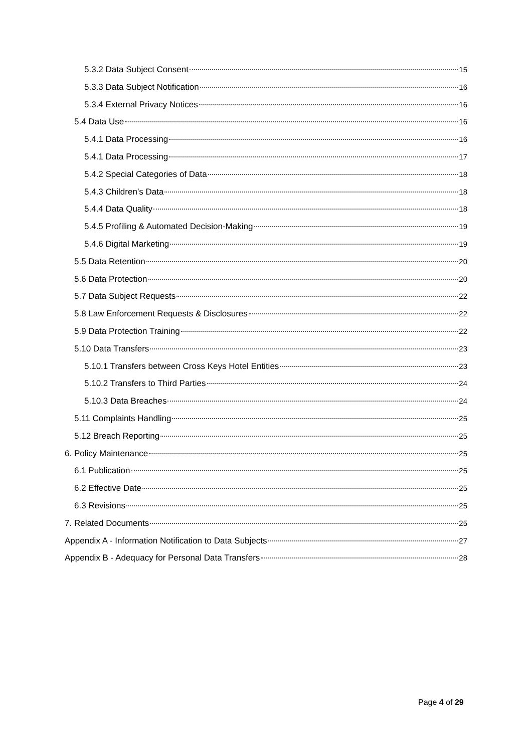5.3.2 Data Subject Consent 15
5.3.3 Data Subject Notification 16
5.3.4 External Privacy Notices 16
5.4 Data Use 16
5.4.1 Data Processing 16
5.4.1 Data Processing 17
5.4.2 Special Categories of Data 18
5.4.3 Children’s Data 18
5.4.4 Data Quality 18
5.4.5 Profiling & Automated Decision-Making 19
5.4.6 Digital Marketing 19
5.5 Data Retention 20
5.6 Data Protection 20
5.7 Data Subject Requests 22
5.8 Law Enforcement Requests & Disclosures 22
5.9 Data Protection Training 22
5.10 Data Transfers 23
5.10.1 Transfers between Cross Keys Hotel Entities 23
5.10.2 Transfers to Third Parties 24
5.10.3 Data Breaches 24
5.11 Complaints Handling 25
5.12 Breach Reporting 25
6. Policy Maintenance 25
6.1 Publication 25
6.2 Effective Date 25
6.3 Revisions 25
7. Related Documents 25
Appendix A - Information Notification to Data Subjects 27
Appendix B - Adequacy for Personal Data Transfers 28
Page 4 of 29